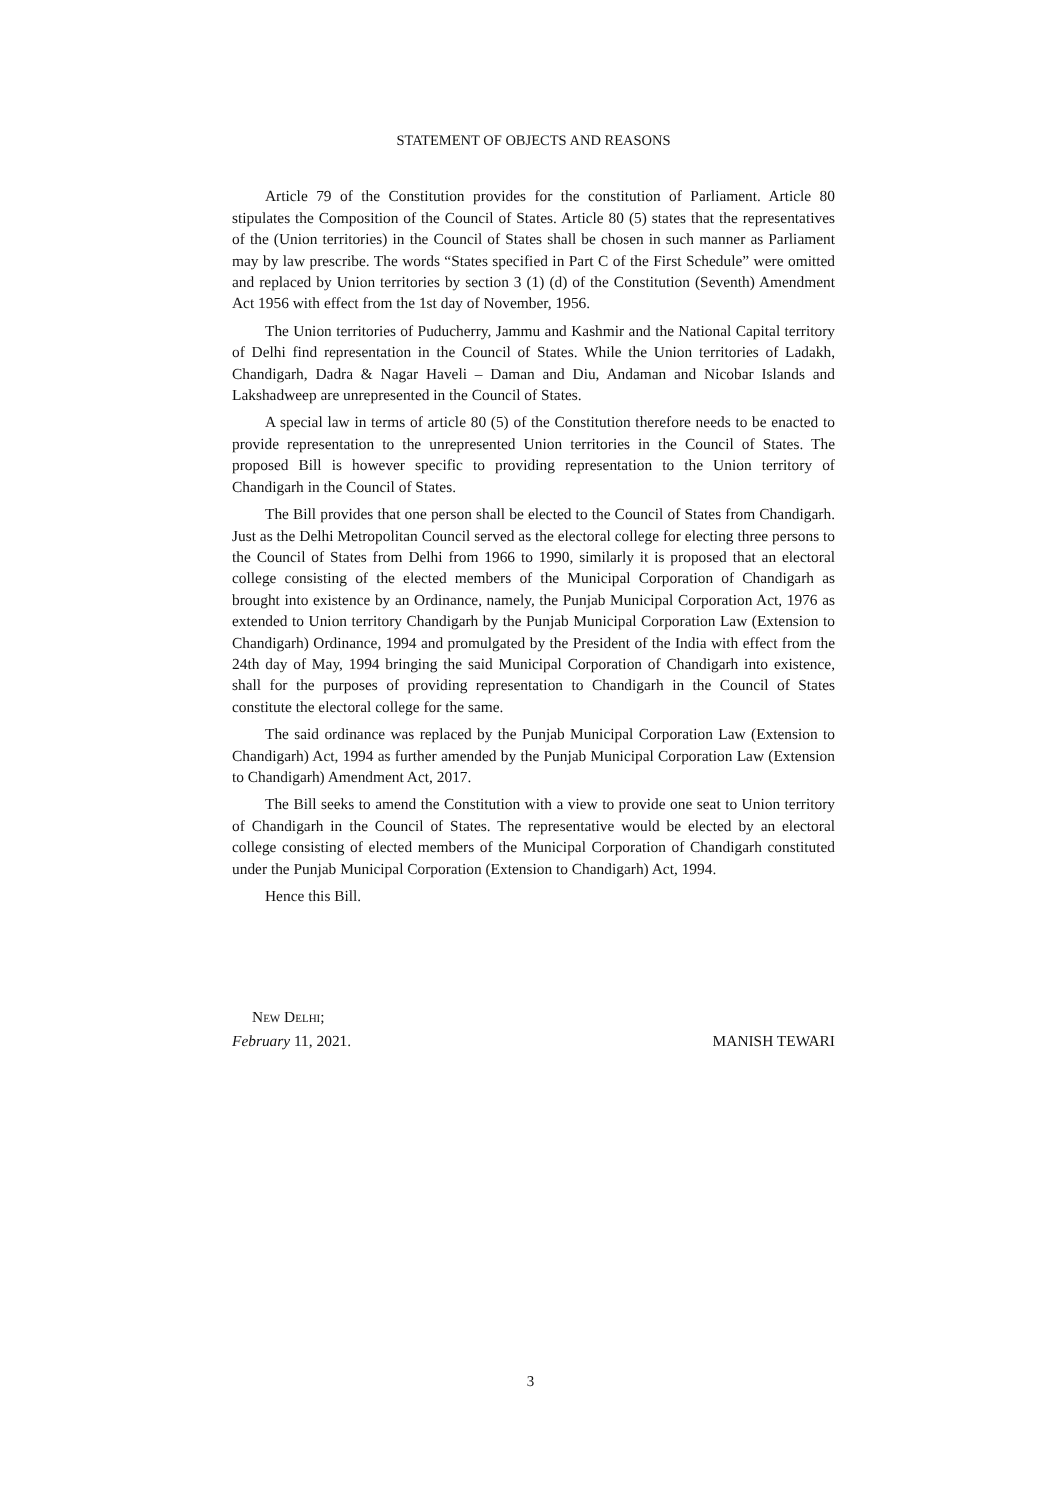STATEMENT OF OBJECTS AND REASONS
Article 79 of the Constitution provides for the constitution of Parliament. Article 80 stipulates the Composition of the Council of States. Article 80 (5) states that the representatives of the (Union territories) in the Council of States shall be chosen in such manner as Parliament may by law prescribe. The words “States specified in Part C of the First Schedule” were omitted and replaced by Union territories by section 3 (1) (d) of the Constitution (Seventh) Amendment Act 1956 with effect from the 1st day of November, 1956.
The Union territories of Puducherry, Jammu and Kashmir and the National Capital territory of Delhi find representation in the Council of States. While the Union territories of Ladakh, Chandigarh, Dadra & Nagar Haveli – Daman and Diu, Andaman and Nicobar Islands and Lakshadweep are unrepresented in the Council of States.
A special law in terms of article 80 (5) of the Constitution therefore needs to be enacted to provide representation to the unrepresented Union territories in the Council of States. The proposed Bill is however specific to providing representation to the Union territory of Chandigarh in the Council of States.
The Bill provides that one person shall be elected to the Council of States from Chandigarh. Just as the Delhi Metropolitan Council served as the electoral college for electing three persons to the Council of States from Delhi from 1966 to 1990, similarly it is proposed that an electoral college consisting of the elected members of the Municipal Corporation of Chandigarh as brought into existence by an Ordinance, namely, the Punjab Municipal Corporation Act, 1976 as extended to Union territory Chandigarh by the Punjab Municipal Corporation Law (Extension to Chandigarh) Ordinance, 1994 and promulgated by the President of the India with effect from the 24th day of May, 1994 bringing the said Municipal Corporation of Chandigarh into existence, shall for the purposes of providing representation to Chandigarh in the Council of States constitute the electoral college for the same.
The said ordinance was replaced by the Punjab Municipal Corporation Law (Extension to Chandigarh) Act, 1994 as further amended by the Punjab Municipal Corporation Law (Extension to Chandigarh) Amendment Act, 2017.
The Bill seeks to amend the Constitution with a view to provide one seat to Union territory of Chandigarh in the Council of States. The representative would be elected by an electoral college consisting of elected members of the Municipal Corporation of Chandigarh constituted under the Punjab Municipal Corporation (Extension to Chandigarh) Act, 1994.
Hence this Bill.
NEW DELHI;
February 11, 2021. MANISH TEWARI
3